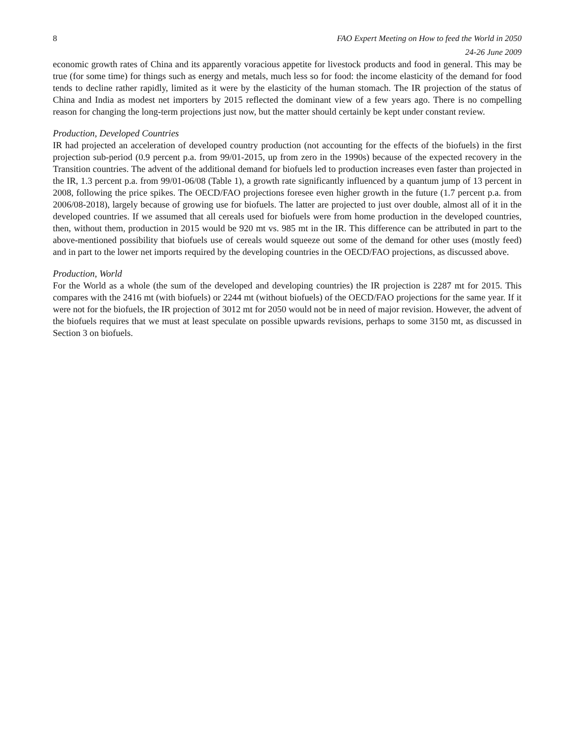8 FAO Expert Meeting on How to feed the World in 2050
24-26 June 2009
economic growth rates of China and its apparently voracious appetite for livestock products and food in general. This may be true (for some time) for things such as energy and metals, much less so for food: the income elasticity of the demand for food tends to decline rather rapidly, limited as it were by the elasticity of the human stomach. The IR projection of the status of China and India as modest net importers by 2015 reflected the dominant view of a few years ago. There is no compelling reason for changing the long-term projections just now, but the matter should certainly be kept under constant review.
Production, Developed Countries
IR had projected an acceleration of developed country production (not accounting for the effects of the biofuels) in the first projection sub-period (0.9 percent p.a. from 99/01-2015, up from zero in the 1990s) because of the expected recovery in the Transition countries. The advent of the additional demand for biofuels led to production increases even faster than projected in the IR, 1.3 percent p.a. from 99/01-06/08 (Table 1), a growth rate significantly influenced by a quantum jump of 13 percent in 2008, following the price spikes. The OECD/FAO projections foresee even higher growth in the future (1.7 percent p.a. from 2006/08-2018), largely because of growing use for biofuels. The latter are projected to just over double, almost all of it in the developed countries. If we assumed that all cereals used for biofuels were from home production in the developed countries, then, without them, production in 2015 would be 920 mt vs. 985 mt in the IR. This difference can be attributed in part to the above-mentioned possibility that biofuels use of cereals would squeeze out some of the demand for other uses (mostly feed) and in part to the lower net imports required by the developing countries in the OECD/FAO projections, as discussed above.
Production, World
For the World as a whole (the sum of the developed and developing countries) the IR projection is 2287 mt for 2015. This compares with the 2416 mt (with biofuels) or 2244 mt (without biofuels) of the OECD/FAO projections for the same year. If it were not for the biofuels, the IR projection of 3012 mt for 2050 would not be in need of major revision. However, the advent of the biofuels requires that we must at least speculate on possible upwards revisions, perhaps to some 3150 mt, as discussed in Section 3 on biofuels.